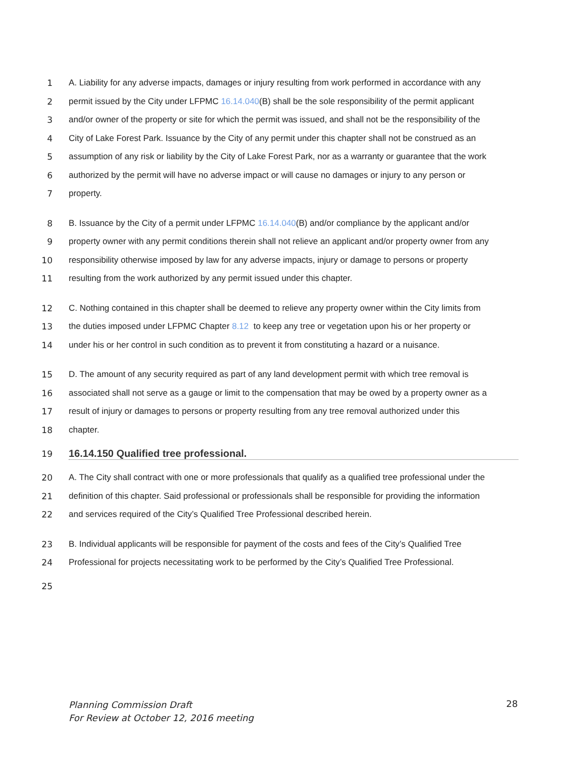1 A. Liability for any adverse impacts, damages or injury resulting from work performed in accordance with any
2 permit issued by the City under LFPMC 16.14.040(B) shall be the sole responsibility of the permit applicant
3 and/or owner of the property or site for which the permit was issued, and shall not be the responsibility of the
4 City of Lake Forest Park. Issuance by the City of any permit under this chapter shall not be construed as an
5 assumption of any risk or liability by the City of Lake Forest Park, nor as a warranty or guarantee that the work
6 authorized by the permit will have no adverse impact or will cause no damages or injury to any person or
7 property.
8 B. Issuance by the City of a permit under LFPMC 16.14.040(B) and/or compliance by the applicant and/or
9 property owner with any permit conditions therein shall not relieve an applicant and/or property owner from any
10 responsibility otherwise imposed by law for any adverse impacts, injury or damage to persons or property
11 resulting from the work authorized by any permit issued under this chapter.
12 C. Nothing contained in this chapter shall be deemed to relieve any property owner within the City limits from
13 the duties imposed under LFPMC Chapter 8.12 to keep any tree or vegetation upon his or her property or
14 under his or her control in such condition as to prevent it from constituting a hazard or a nuisance.
15 D. The amount of any security required as part of any land development permit with which tree removal is
16 associated shall not serve as a gauge or limit to the compensation that may be owed by a property owner as a
17 result of injury or damages to persons or property resulting from any tree removal authorized under this
18 chapter.
19
16.14.150 Qualified tree professional.
20 A. The City shall contract with one or more professionals that qualify as a qualified tree professional under the
21 definition of this chapter. Said professional or professionals shall be responsible for providing the information
22 and services required of the City’s Qualified Tree Professional described herein.
23 B. Individual applicants will be responsible for payment of the costs and fees of the City’s Qualified Tree
24 Professional for projects necessitating work to be performed by the City’s Qualified Tree Professional.
25
Planning Commission Draft
For Review at October 12, 2016 meeting
28